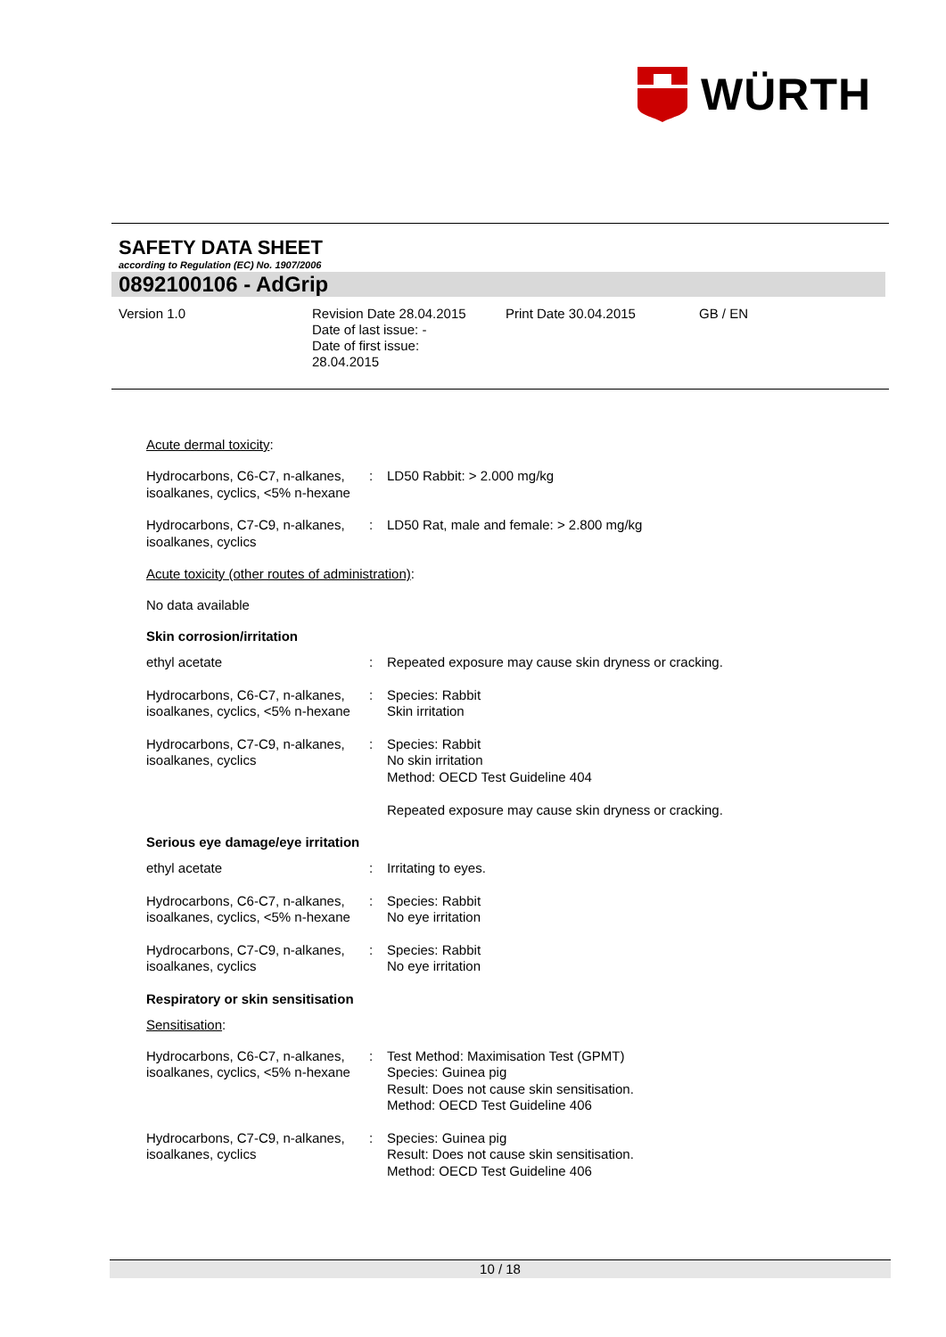WÜRTH
SAFETY DATA SHEET
according to Regulation (EC) No. 1907/2006
0892100106 - AdGrip
Version 1.0 Revision Date 28.04.2015
Date of last issue: -
Date of first issue:
28.04.2015
Print Date 30.04.2015 GB / EN
Acute dermal toxicity:
| Hydrocarbons, C6-C7, n-alkanes, isoalkanes, cyclics, <5% n-hexane | : | LD50 Rabbit: > 2.000 mg/kg |
| Hydrocarbons, C7-C9, n-alkanes, isoalkanes, cyclics | : | LD50 Rat, male and female: > 2.800 mg/kg |
Acute toxicity (other routes of administration):
No data available
Skin corrosion/irritation
| ethyl acetate | : | Repeated exposure may cause skin dryness or cracking. |
| Hydrocarbons, C6-C7, n-alkanes, isoalkanes, cyclics, <5% n-hexane | : | Species: Rabbit Skin irritation |
| Hydrocarbons, C7-C9, n-alkanes, isoalkanes, cyclics | : | Species: Rabbit No skin irritation Method: OECD Test Guideline 404 Repeated exposure may cause skin dryness or cracking. |
Serious eye damage/eye irritation
| ethyl acetate | : | Irritating to eyes. |
| Hydrocarbons, C6-C7, n-alkanes, isoalkanes, cyclics, <5% n-hexane | : | Species: Rabbit No eye irritation |
| Hydrocarbons, C7-C9, n-alkanes, isoalkanes, cyclics | : | Species: Rabbit No eye irritation |
Respiratory or skin sensitisation
Sensitisation:
| Hydrocarbons, C6-C7, n-alkanes, isoalkanes, cyclics, <5% n-hexane | : | Test Method: Maximisation Test (GPMT) Species: Guinea pig Result: Does not cause skin sensitisation. Method: OECD Test Guideline 406 |
| Hydrocarbons, C7-C9, n-alkanes, isoalkanes, cyclics | : | Species: Guinea pig Result: Does not cause skin sensitisation. Method: OECD Test Guideline 406 |
10 / 18